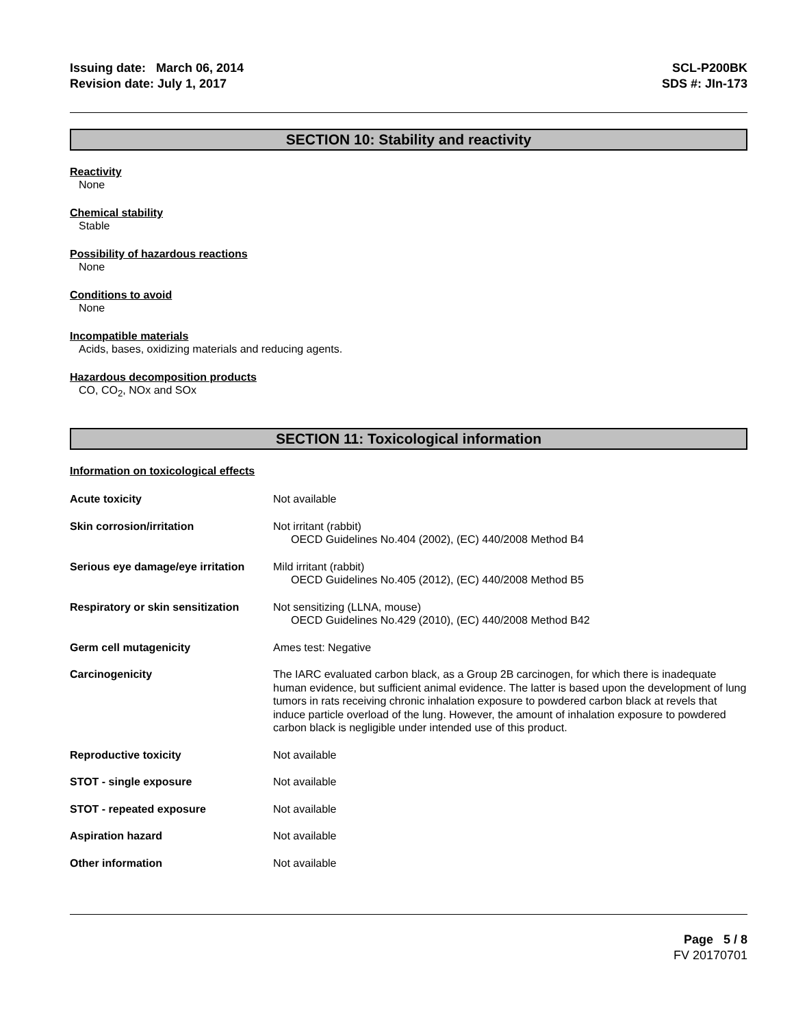Issuing date: March 06, 2014
Revision date: July 1, 2017
SCL-P200BK
SDS #: JIn-173
SECTION 10: Stability and reactivity
Reactivity
None
Chemical stability
Stable
Possibility of hazardous reactions
None
Conditions to avoid
None
Incompatible materials
Acids, bases, oxidizing materials and reducing agents.
Hazardous decomposition products
CO, CO<sub>2</sub>, NOx and SOx
SECTION 11: Toxicological information
Information on toxicological effects
| Acute toxicity | Not available |
| Skin corrosion/irritation | Not irritant (rabbit) OECD Guidelines No.404 (2002), (EC) 440/2008 Method B4 |
| Serious eye damage/eye irritation | Mild irritant (rabbit) OECD Guidelines No.405 (2012), (EC) 440/2008 Method B5 |
| Respiratory or skin sensitization | Not sensitizing (LLNA, mouse) OECD Guidelines No.429 (2010), (EC) 440/2008 Method B42 |
| Germ cell mutagenicity | Ames test: Negative |
| Carcinogenicity | The IARC evaluated carbon black, as a Group 2B carcinogen, for which there is inadequate human evidence, but sufficient animal evidence. The latter is based upon the development of lung tumors in rats receiving chronic inhalation exposure to powdered carbon black at revels that induce particle overload of the lung. However, the amount of inhalation exposure to powdered carbon black is negligible under intended use of this product. |
| Reproductive toxicity | Not available |
| STOT - single exposure | Not available |
| STOT - repeated exposure | Not available |
| Aspiration hazard | Not available |
| Other information | Not available |
Page 5 / 8
FV 20170701